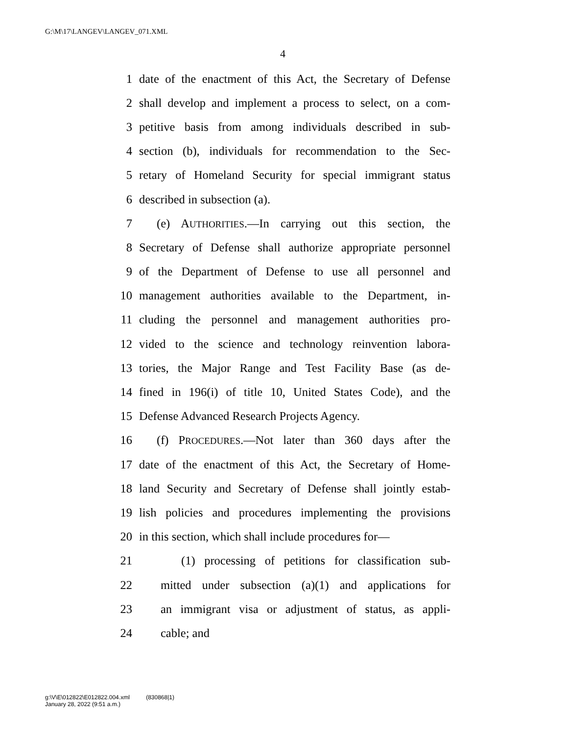G:\M\17\LANGEV\LANGEV_071.XML
4
1 date of the enactment of this Act, the Secretary of Defense
2 shall develop and implement a process to select, on a com-
3 petitive basis from among individuals described in sub-
4 section (b), individuals for recommendation to the Sec-
5 retary of Homeland Security for special immigrant status
6 described in subsection (a).
7 (e) AUTHORITIES.—In carrying out this section, the
8 Secretary of Defense shall authorize appropriate personnel
9 of the Department of Defense to use all personnel and
10 management authorities available to the Department, in-
11 cluding the personnel and management authorities pro-
12 vided to the science and technology reinvention labora-
13 tories, the Major Range and Test Facility Base (as de-
14 fined in 196(i) of title 10, United States Code), and the
15 Defense Advanced Research Projects Agency.
16 (f) PROCEDURES.—Not later than 360 days after the
17 date of the enactment of this Act, the Secretary of Home-
18 land Security and Secretary of Defense shall jointly estab-
19 lish policies and procedures implementing the provisions
20 in this section, which shall include procedures for—
21 (1) processing of petitions for classification sub-
22 mitted under subsection (a)(1) and applications for
23 an immigrant visa or adjustment of status, as appli-
24 cable; and
g:\V\E\012822\E012822.004.xml (830868|1)
January 28, 2022 (9:51 a.m.)